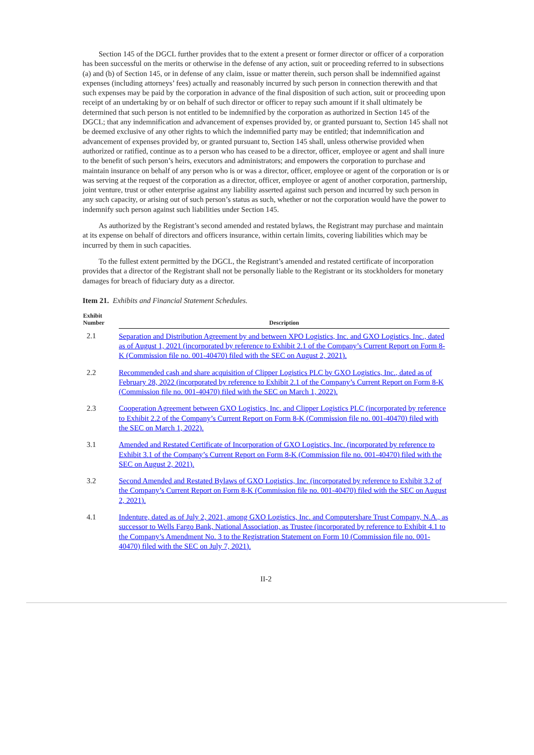Section 145 of the DGCL further provides that to the extent a present or former director or officer of a corporation has been successful on the merits or otherwise in the defense of any action, suit or proceeding referred to in subsections (a) and (b) of Section 145, or in defense of any claim, issue or matter therein, such person shall be indemnified against expenses (including attorneys’ fees) actually and reasonably incurred by such person in connection therewith and that such expenses may be paid by the corporation in advance of the final disposition of such action, suit or proceeding upon receipt of an undertaking by or on behalf of such director or officer to repay such amount if it shall ultimately be determined that such person is not entitled to be indemnified by the corporation as authorized in Section 145 of the DGCL; that any indemnification and advancement of expenses provided by, or granted pursuant to, Section 145 shall not be deemed exclusive of any other rights to which the indemnified party may be entitled; that indemnification and advancement of expenses provided by, or granted pursuant to, Section 145 shall, unless otherwise provided when authorized or ratified, continue as to a person who has ceased to be a director, officer, employee or agent and shall inure to the benefit of such person’s heirs, executors and administrators; and empowers the corporation to purchase and maintain insurance on behalf of any person who is or was a director, officer, employee or agent of the corporation or is or was serving at the request of the corporation as a director, officer, employee or agent of another corporation, partnership, joint venture, trust or other enterprise against any liability asserted against such person and incurred by such person in any such capacity, or arising out of such person’s status as such, whether or not the corporation would have the power to indemnify such person against such liabilities under Section 145.
As authorized by the Registrant’s second amended and restated bylaws, the Registrant may purchase and maintain at its expense on behalf of directors and officers insurance, within certain limits, covering liabilities which may be incurred by them in such capacities.
To the fullest extent permitted by the DGCL, the Registrant’s amended and restated certificate of incorporation provides that a director of the Registrant shall not be personally liable to the Registrant or its stockholders for monetary damages for breach of fiduciary duty as a director.
Item 21. Exhibits and Financial Statement Schedules.
| Exhibit Number | Description |
| --- | --- |
| 2.1 | Separation and Distribution Agreement by and between XPO Logistics, Inc. and GXO Logistics, Inc., dated as of August 1, 2021 (incorporated by reference to Exhibit 2.1 of the Company’s Current Report on Form 8-K (Commission file no. 001-40470) filed with the SEC on August 2, 2021). |
| 2.2 | Recommended cash and share acquisition of Clipper Logistics PLC by GXO Logistics, Inc., dated as of February 28, 2022 (incorporated by reference to Exhibit 2.1 of the Company’s Current Report on Form 8-K (Commission file no. 001-40470) filed with the SEC on March 1, 2022). |
| 2.3 | Cooperation Agreement between GXO Logistics, Inc. and Clipper Logistics PLC (incorporated by reference to Exhibit 2.2 of the Company’s Current Report on Form 8-K (Commission file no. 001-40470) filed with the SEC on March 1, 2022). |
| 3.1 | Amended and Restated Certificate of Incorporation of GXO Logistics, Inc. (incorporated by reference to Exhibit 3.1 of the Company’s Current Report on Form 8-K (Commission file no. 001-40470) filed with the SEC on August 2, 2021). |
| 3.2 | Second Amended and Restated Bylaws of GXO Logistics, Inc. (incorporated by reference to Exhibit 3.2 of the Company’s Current Report on Form 8-K (Commission file no. 001-40470) filed with the SEC on August 2, 2021). |
| 4.1 | Indenture, dated as of July 2, 2021, among GXO Logistics, Inc. and Computershare Trust Company, N.A., as successor to Wells Fargo Bank, National Association, as Trustee (incorporated by reference to Exhibit 4.1 to the Company’s Amendment No. 3 to the Registration Statement on Form 10 (Commission file no. 001-40470) filed with the SEC on July 7, 2021). |
II-2